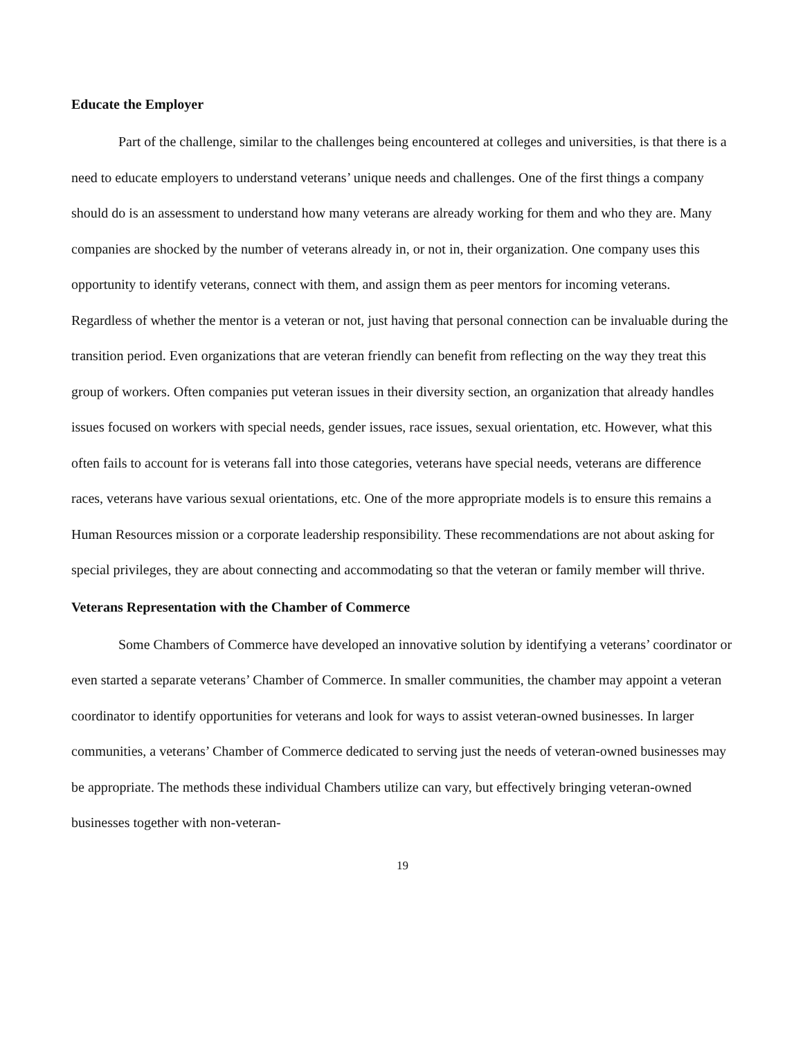Educate the Employer
Part of the challenge, similar to the challenges being encountered at colleges and universities, is that there is a need to educate employers to understand veterans’ unique needs and challenges. One of the first things a company should do is an assessment to understand how many veterans are already working for them and who they are. Many companies are shocked by the number of veterans already in, or not in, their organization. One company uses this opportunity to identify veterans, connect with them, and assign them as peer mentors for incoming veterans. Regardless of whether the mentor is a veteran or not, just having that personal connection can be invaluable during the transition period. Even organizations that are veteran friendly can benefit from reflecting on the way they treat this group of workers. Often companies put veteran issues in their diversity section, an organization that already handles issues focused on workers with special needs, gender issues, race issues, sexual orientation, etc. However, what this often fails to account for is veterans fall into those categories, veterans have special needs, veterans are difference races, veterans have various sexual orientations, etc. One of the more appropriate models is to ensure this remains a Human Resources mission or a corporate leadership responsibility. These recommendations are not about asking for special privileges, they are about connecting and accommodating so that the veteran or family member will thrive.
Veterans Representation with the Chamber of Commerce
Some Chambers of Commerce have developed an innovative solution by identifying a veterans’ coordinator or even started a separate veterans’ Chamber of Commerce. In smaller communities, the chamber may appoint a veteran coordinator to identify opportunities for veterans and look for ways to assist veteran-owned businesses. In larger communities, a veterans’ Chamber of Commerce dedicated to serving just the needs of veteran-owned businesses may be appropriate. The methods these individual Chambers utilize can vary, but effectively bringing veteran-owned businesses together with non-veteran-
19